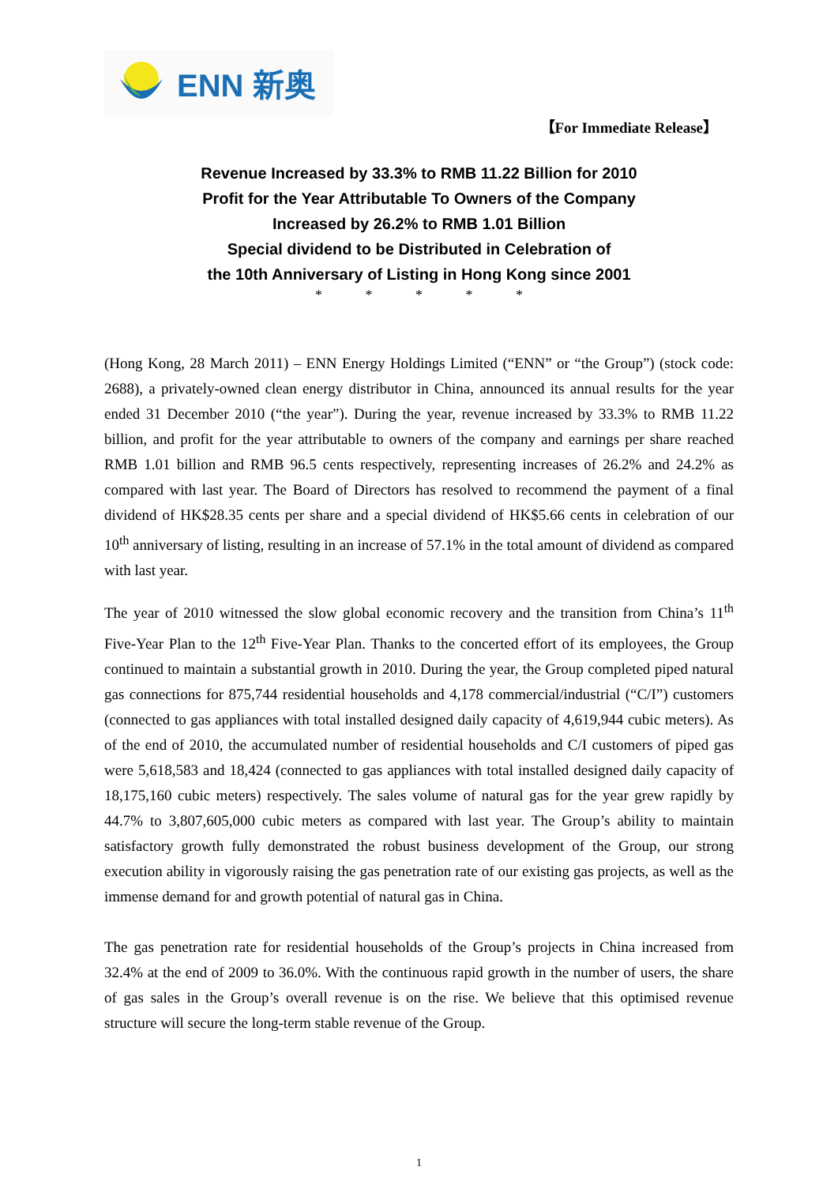ENN 新奥
【For Immediate Release】
Revenue Increased by 33.3% to RMB 11.22 Billion for 2010
Profit for the Year Attributable To Owners of the Company
Increased by 26.2% to RMB 1.01 Billion
Special dividend to be Distributed in Celebration of
the 10th Anniversary of Listing in Hong Kong since 2001
* * * * *
(Hong Kong, 28 March 2011) – ENN Energy Holdings Limited (“ENN” or “the Group”) (stock code: 2688), a privately-owned clean energy distributor in China, announced its annual results for the year ended 31 December 2010 (“the year”). During the year, revenue increased by 33.3% to RMB 11.22 billion, and profit for the year attributable to owners of the company and earnings per share reached RMB 1.01 billion and RMB 96.5 cents respectively, representing increases of 26.2% and 24.2% as compared with last year. The Board of Directors has resolved to recommend the payment of a final dividend of HK$28.35 cents per share and a special dividend of HK$5.66 cents in celebration of our 10<sup>th</sup> anniversary of listing, resulting in an increase of 57.1% in the total amount of dividend as compared with last year.
The year of 2010 witnessed the slow global economic recovery and the transition from China’s 11<sup>th</sup> Five-Year Plan to the 12<sup>th</sup> Five-Year Plan. Thanks to the concerted effort of its employees, the Group continued to maintain a substantial growth in 2010. During the year, the Group completed piped natural gas connections for 875,744 residential households and 4,178 commercial/industrial (“C/I”) customers (connected to gas appliances with total installed designed daily capacity of 4,619,944 cubic meters). As of the end of 2010, the accumulated number of residential households and C/I customers of piped gas were 5,618,583 and 18,424 (connected to gas appliances with total installed designed daily capacity of 18,175,160 cubic meters) respectively. The sales volume of natural gas for the year grew rapidly by 44.7% to 3,807,605,000 cubic meters as compared with last year. The Group’s ability to maintain satisfactory growth fully demonstrated the robust business development of the Group, our strong execution ability in vigorously raising the gas penetration rate of our existing gas projects, as well as the immense demand for and growth potential of natural gas in China.
The gas penetration rate for residential households of the Group’s projects in China increased from 32.4% at the end of 2009 to 36.0%. With the continuous rapid growth in the number of users, the share of gas sales in the Group’s overall revenue is on the rise. We believe that this optimised revenue structure will secure the long-term stable revenue of the Group.
1